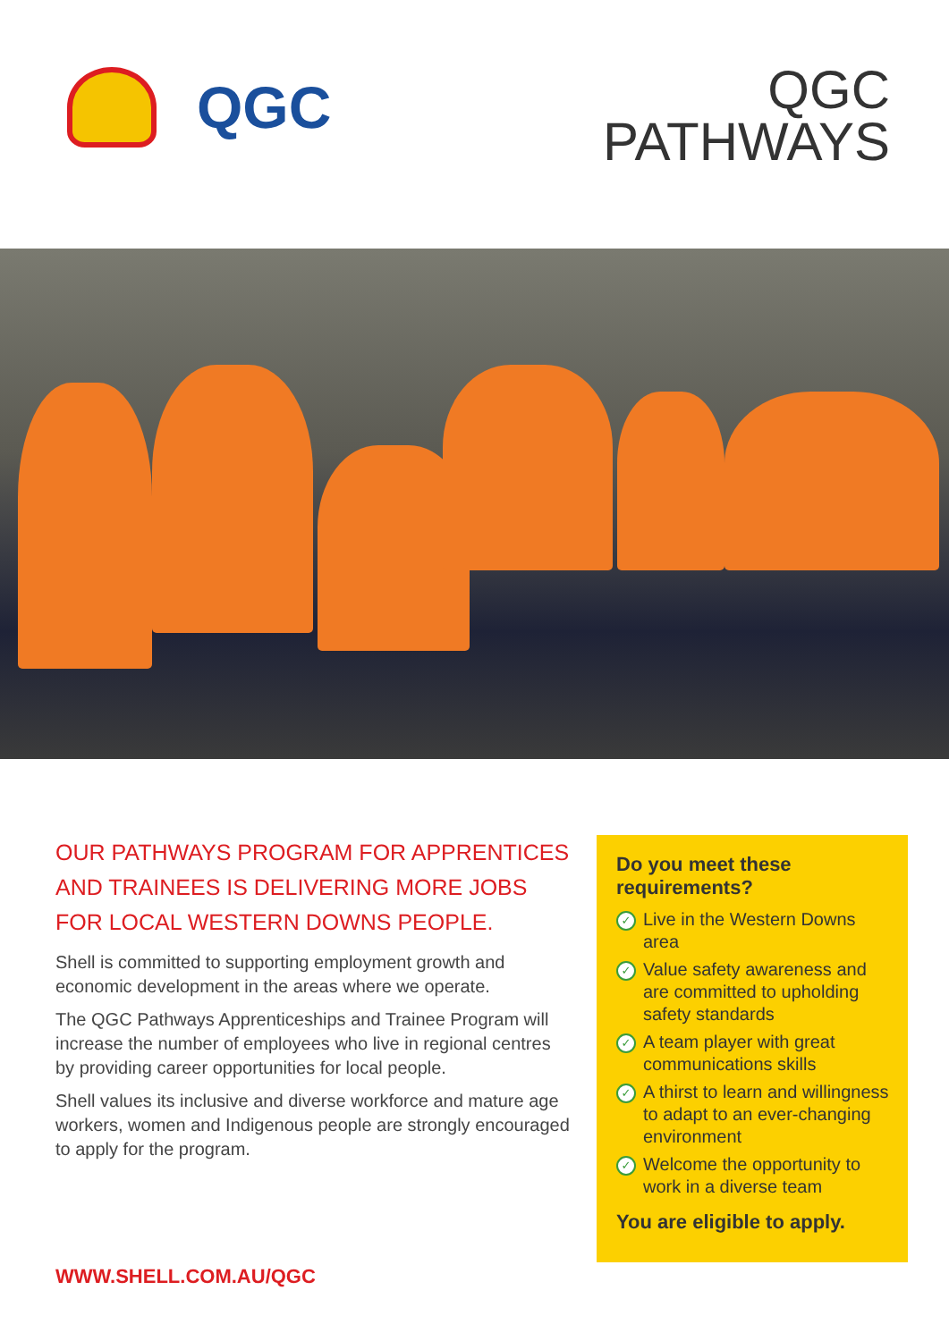QGC
QGC
PATHWAYS
OUR PATHWAYS PROGRAM FOR APPRENTICES AND TRAINEES IS DELIVERING MORE JOBS FOR LOCAL WESTERN DOWNS PEOPLE.
Shell is committed to supporting employment growth and economic development in the areas where we operate.
The QGC Pathways Apprenticeships and Trainee Program will increase the number of employees who live in regional centres by providing career opportunities for local people.
Shell values its inclusive and diverse workforce and mature age workers, women and Indigenous people are strongly encouraged to apply for the program.
Do you meet these requirements?
✓ Live in the Western Downs area
✓ Value safety awareness and are committed to upholding safety standards
✓ A team player with great communications skills
✓ A thirst to learn and willingness to adapt to an ever-changing environment
✓ Welcome the opportunity to work in a diverse team
You are eligible to apply.
WWW.SHELL.COM.AU/QGC